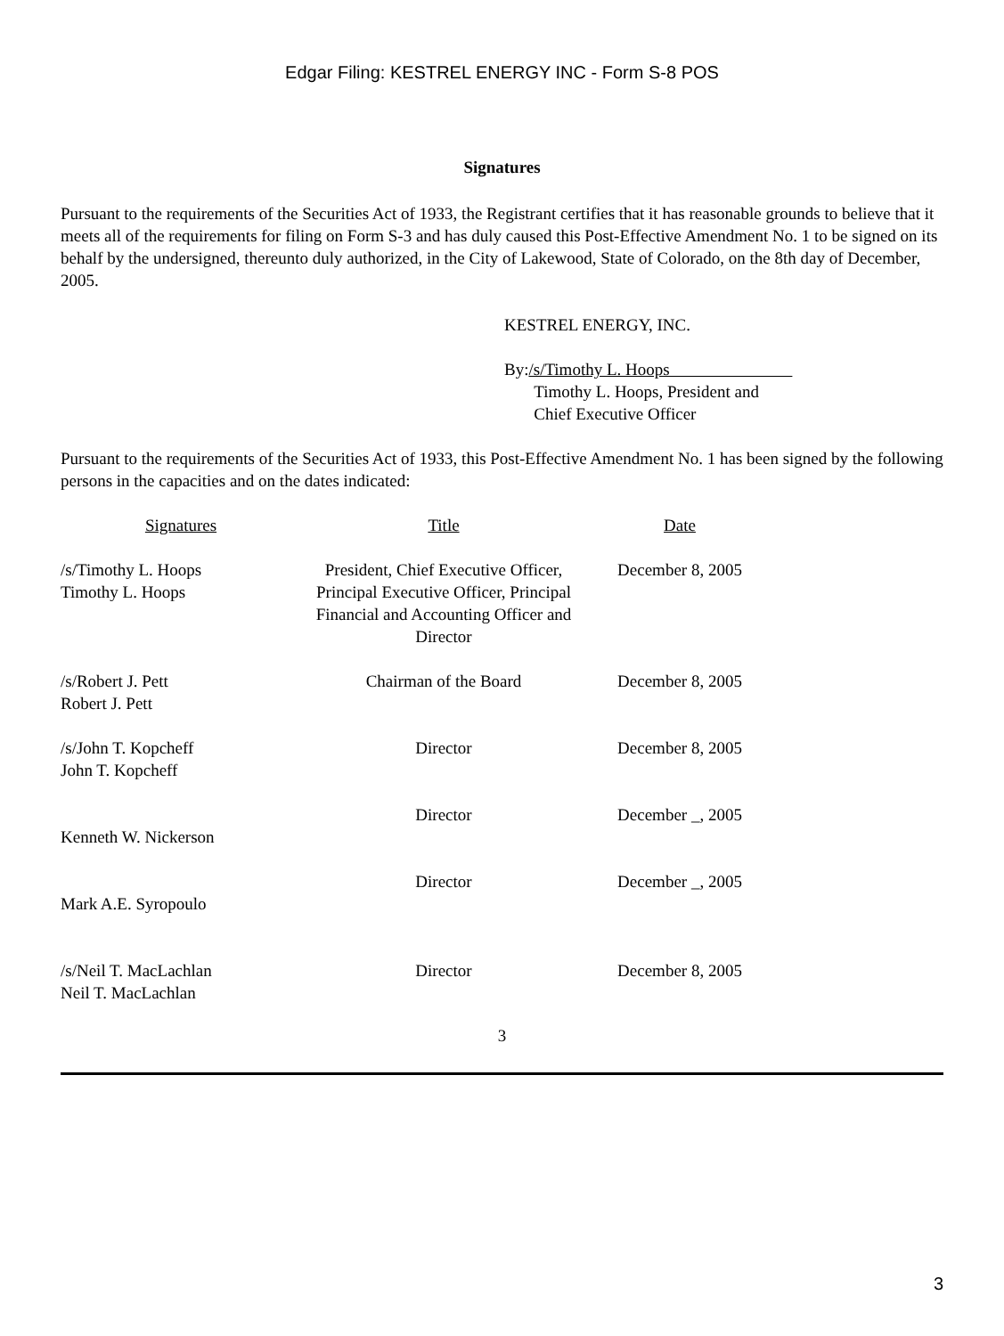Edgar Filing: KESTREL ENERGY INC - Form S-8 POS
Signatures
Pursuant to the requirements of the Securities Act of 1933, the Registrant certifies that it has reasonable grounds to believe that it meets all of the requirements for filing on Form S-3 and has duly caused this Post-Effective Amendment No. 1 to be signed on its behalf by the undersigned, thereunto duly authorized, in the City of Lakewood, State of Colorado, on the 8th day of December, 2005.
KESTREL ENERGY, INC.
By:/s/Timothy L. Hoops
Timothy L. Hoops, President and
Chief Executive Officer
Pursuant to the requirements of the Securities Act of 1933, this Post-Effective Amendment No. 1 has been signed by the following persons in the capacities and on the dates indicated:
| Signatures | Title | Date |
| --- | --- | --- |
| /s/Timothy L. Hoops Timothy L. Hoops | President, Chief Executive Officer, Principal Executive Officer, Principal Financial and Accounting Officer and Director | December 8, 2005 |
| /s/Robert J. Pett Robert J. Pett | Chairman of the Board | December 8, 2005 |
| /s/John T. Kopcheff John T. Kopcheff | Director | December 8, 2005 |
| Kenneth W. Nickerson | Director | December _, 2005 |
| Mark A.E. Syropoulo | Director | December _, 2005 |
| /s/Neil T. MacLachlan Neil T. MacLachlan | Director | December 8, 2005 |
3
3